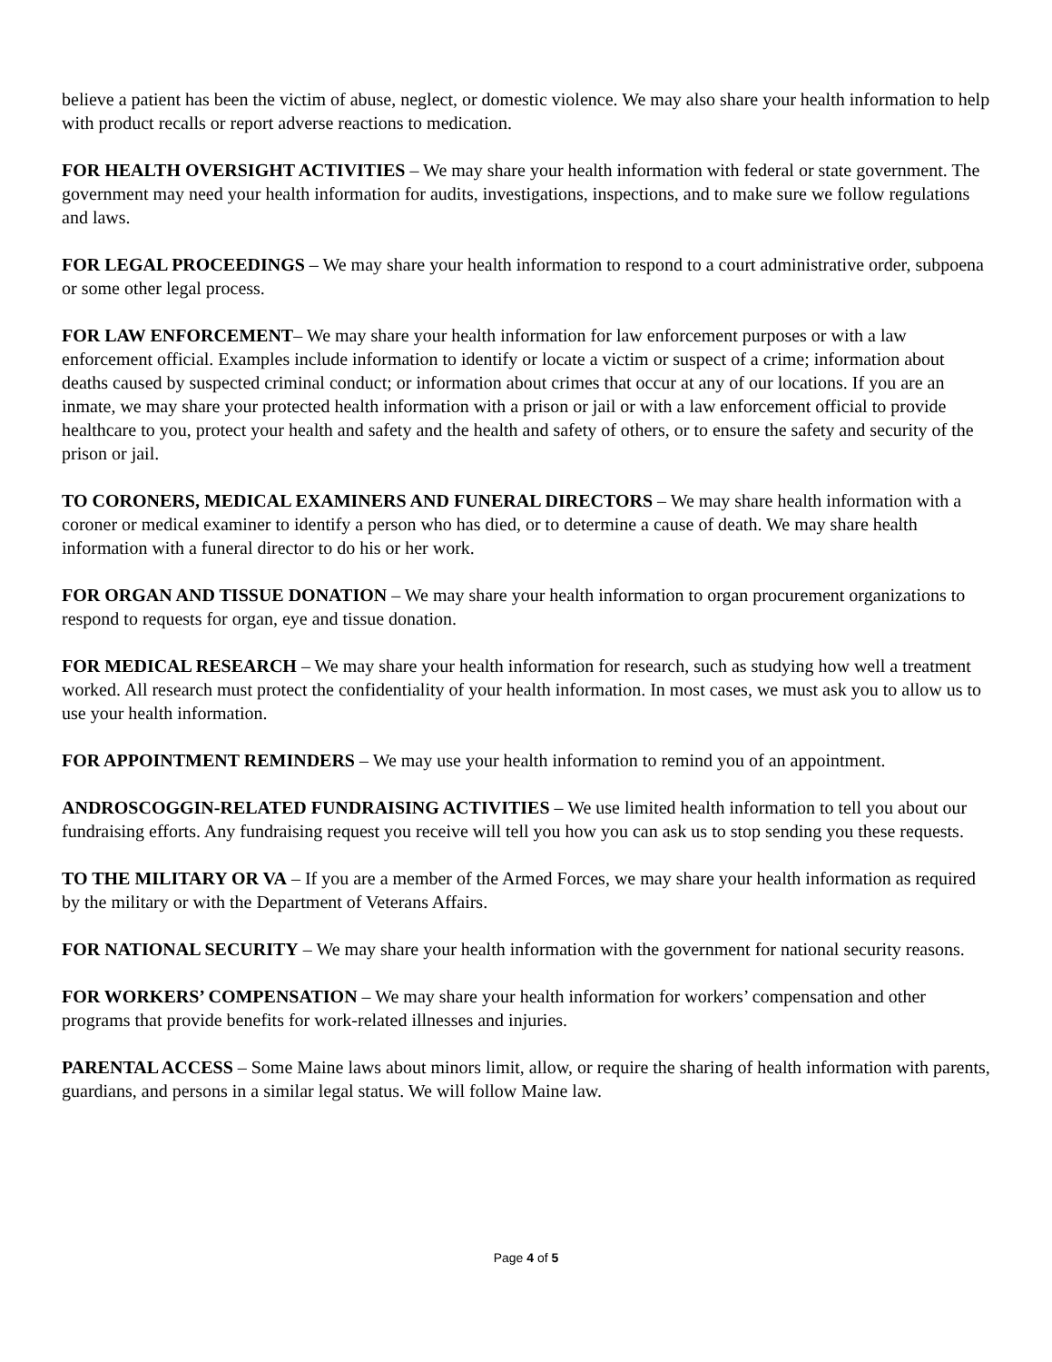believe a patient has been the victim of abuse, neglect, or domestic violence. We may also share your health information to help with product recalls or report adverse reactions to medication.
FOR HEALTH OVERSIGHT ACTIVITIES – We may share your health information with federal or state government. The government may need your health information for audits, investigations, inspections, and to make sure we follow regulations and laws.
FOR LEGAL PROCEEDINGS – We may share your health information to respond to a court administrative order, subpoena or some other legal process.
FOR LAW ENFORCEMENT– We may share your health information for law enforcement purposes or with a law enforcement official. Examples include information to identify or locate a victim or suspect of a crime; information about deaths caused by suspected criminal conduct; or information about crimes that occur at any of our locations. If you are an inmate, we may share your protected health information with a prison or jail or with a law enforcement official to provide healthcare to you, protect your health and safety and the health and safety of others, or to ensure the safety and security of the prison or jail.
TO CORONERS, MEDICAL EXAMINERS AND FUNERAL DIRECTORS – We may share health information with a coroner or medical examiner to identify a person who has died, or to determine a cause of death. We may share health information with a funeral director to do his or her work.
FOR ORGAN AND TISSUE DONATION – We may share your health information to organ procurement organizations to respond to requests for organ, eye and tissue donation.
FOR MEDICAL RESEARCH – We may share your health information for research, such as studying how well a treatment worked. All research must protect the confidentiality of your health information. In most cases, we must ask you to allow us to use your health information.
FOR APPOINTMENT REMINDERS – We may use your health information to remind you of an appointment.
ANDROSCOGGIN-RELATED FUNDRAISING ACTIVITIES – We use limited health information to tell you about our fundraising efforts. Any fundraising request you receive will tell you how you can ask us to stop sending you these requests.
TO THE MILITARY OR VA – If you are a member of the Armed Forces, we may share your health information as required by the military or with the Department of Veterans Affairs.
FOR NATIONAL SECURITY – We may share your health information with the government for national security reasons.
FOR WORKERS’ COMPENSATION – We may share your health information for workers’ compensation and other programs that provide benefits for work-related illnesses and injuries.
PARENTAL ACCESS – Some Maine laws about minors limit, allow, or require the sharing of health information with parents, guardians, and persons in a similar legal status. We will follow Maine law.
Page 4 of 5